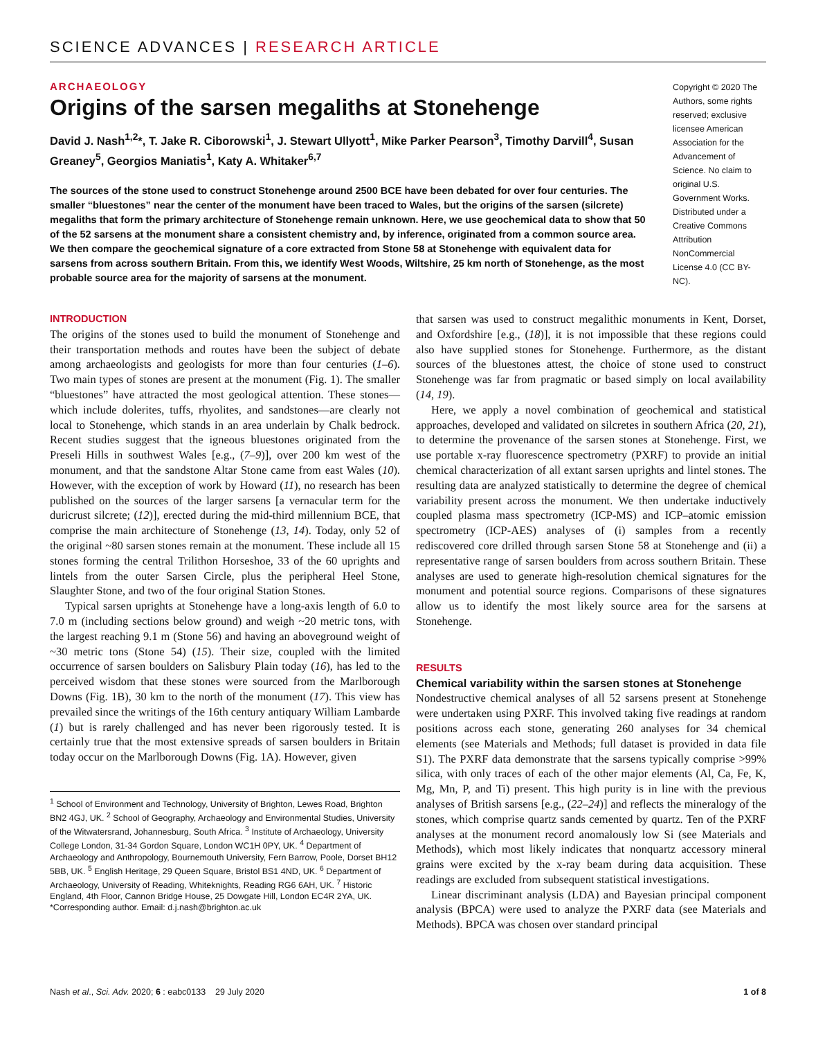SCIENCE ADVANCES | RESEARCH ARTICLE
ARCHAEOLOGY
Origins of the sarsen megaliths at Stonehenge
David J. Nash<sup>1,2</sup>*, T. Jake R. Ciborowski<sup>1</sup>, J. Stewart Ullyott<sup>1</sup>, Mike Parker Pearson<sup>3</sup>, Timothy Darvill<sup>4</sup>, Susan Greaney<sup>5</sup>, Georgios Maniatis<sup>1</sup>, Katy A. Whitaker<sup>6,7</sup>
The sources of the stone used to construct Stonehenge around 2500 BCE have been debated for over four centuries. The smaller “bluestones” near the center of the monument have been traced to Wales, but the origins of the sarsen (silcrete) megaliths that form the primary architecture of Stonehenge remain unknown. Here, we use geochemical data to show that 50 of the 52 sarsens at the monument share a consistent chemistry and, by inference, originated from a common source area. We then compare the geochemical signature of a core extracted from Stone 58 at Stonehenge with equivalent data for sarsens from across southern Britain. From this, we identify West Woods, Wiltshire, 25 km north of Stonehenge, as the most probable source area for the majority of sarsens at the monument.
Copyright © 2020 The Authors, some rights reserved; exclusive licensee American Association for the Advancement of Science. No claim to original U.S. Government Works. Distributed under a Creative Commons Attribution NonCommercial License 4.0 (CC BY-NC).
INTRODUCTION
The origins of the stones used to build the monument of Stonehenge and their transportation methods and routes have been the subject of debate among archaeologists and geologists for more than four centuries (1–6). Two main types of stones are present at the monument (Fig. 1). The smaller “bluestones” have attracted the most geological attention. These stones—which include dolerites, tuffs, rhyolites, and sandstones—are clearly not local to Stonehenge, which stands in an area underlain by Chalk bedrock. Recent studies suggest that the igneous bluestones originated from the Preseli Hills in southwest Wales [e.g., (7–9)], over 200 km west of the monument, and that the sandstone Altar Stone came from east Wales (10). However, with the exception of work by Howard (11), no research has been published on the sources of the larger sarsens [a vernacular term for the duricrust silcrete; (12)], erected during the mid-third millennium BCE, that comprise the main architecture of Stonehenge (13, 14). Today, only 52 of the original ~80 sarsen stones remain at the monument. These include all 15 stones forming the central Trilithon Horseshoe, 33 of the 60 uprights and lintels from the outer Sarsen Circle, plus the peripheral Heel Stone, Slaughter Stone, and two of the four original Station Stones.
Typical sarsen uprights at Stonehenge have a long-axis length of 6.0 to 7.0 m (including sections below ground) and weigh ~20 metric tons, with the largest reaching 9.1 m (Stone 56) and having an aboveground weight of ~30 metric tons (Stone 54) (15). Their size, coupled with the limited occurrence of sarsen boulders on Salisbury Plain today (16), has led to the perceived wisdom that these stones were sourced from the Marlborough Downs (Fig. 1B), 30 km to the north of the monument (17). This view has prevailed since the writings of the 16th century antiquary William Lambarde (1) but is rarely challenged and has never been rigorously tested. It is certainly true that the most extensive spreads of sarsen boulders in Britain today occur on the Marlborough Downs (Fig. 1A). However, given
<sup>1</sup> School of Environment and Technology, University of Brighton, Lewes Road, Brighton BN2 4GJ, UK. <sup>2</sup> School of Geography, Archaeology and Environmental Studies, University of the Witwatersrand, Johannesburg, South Africa. <sup>3</sup> Institute of Archaeology, University College London, 31-34 Gordon Square, London WC1H 0PY, UK. <sup>4</sup> Department of Archaeology and Anthropology, Bournemouth University, Fern Barrow, Poole, Dorset BH12 5BB, UK. <sup>5</sup> English Heritage, 29 Queen Square, Bristol BS1 4ND, UK. <sup>6</sup> Department of Archaeology, University of Reading, Whiteknights, Reading RG6 6AH, UK. <sup>7</sup> Historic England, 4th Floor, Cannon Bridge House, 25 Dowgate Hill, London EC4R 2YA, UK.
*Corresponding author. Email: d.j.nash@brighton.ac.uk
that sarsen was used to construct megalithic monuments in Kent, Dorset, and Oxfordshire [e.g., (18)], it is not impossible that these regions could also have supplied stones for Stonehenge. Furthermore, as the distant sources of the bluestones attest, the choice of stone used to construct Stonehenge was far from pragmatic or based simply on local availability (14, 19).
Here, we apply a novel combination of geochemical and statistical approaches, developed and validated on silcretes in southern Africa (20, 21), to determine the provenance of the sarsen stones at Stonehenge. First, we use portable x-ray fluorescence spectrometry (PXRF) to provide an initial chemical characterization of all extant sarsen uprights and lintel stones. The resulting data are analyzed statistically to determine the degree of chemical variability present across the monument. We then undertake inductively coupled plasma mass spectrometry (ICP-MS) and ICP–atomic emission spectrometry (ICP-AES) analyses of (i) samples from a recently rediscovered core drilled through sarsen Stone 58 at Stonehenge and (ii) a representative range of sarsen boulders from across southern Britain. These analyses are used to generate high-resolution chemical signatures for the monument and potential source regions. Comparisons of these signatures allow us to identify the most likely source area for the sarsens at Stonehenge.
RESULTS
Chemical variability within the sarsen stones at Stonehenge
Nondestructive chemical analyses of all 52 sarsens present at Stonehenge were undertaken using PXRF. This involved taking five readings at random positions across each stone, generating 260 analyses for 34 chemical elements (see Materials and Methods; full dataset is provided in data file S1). The PXRF data demonstrate that the sarsens typically comprise >99% silica, with only traces of each of the other major elements (Al, Ca, Fe, K, Mg, Mn, P, and Ti) present. This high purity is in line with the previous analyses of British sarsens [e.g., (22–24)] and reflects the mineralogy of the stones, which comprise quartz sands cemented by quartz. Ten of the PXRF analyses at the monument record anomalously low Si (see Materials and Methods), which most likely indicates that nonquartz accessory mineral grains were excited by the x-ray beam during data acquisition. These readings are excluded from subsequent statistical investigations.
Linear discriminant analysis (LDA) and Bayesian principal component analysis (BPCA) were used to analyze the PXRF data (see Materials and Methods). BPCA was chosen over standard principal
Nash et al., Sci. Adv. 2020; 6 : eabc0133 29 July 2020 1 of 8